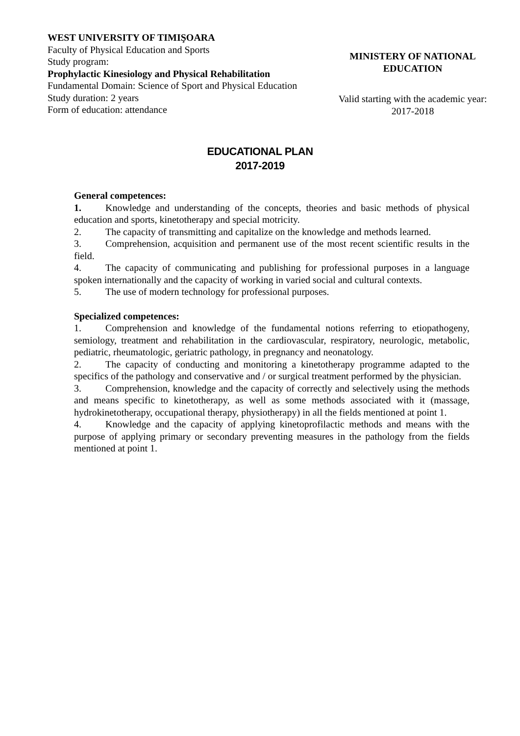WEST UNIVERSITY OF TIMIŞOARA
Faculty of Physical Education and Sports
Study program:
Prophylactic Kinesiology and Physical Rehabilitation
Fundamental Domain: Science of Sport and Physical Education
Study duration: 2 years
Form of education: attendance
MINISTERY OF NATIONAL
EDUCATION
Valid starting with the academic year:
2017-2018
EDUCATIONAL PLAN
2017-2019
General competences:
1. Knowledge and understanding of the concepts, theories and basic methods of physical education and sports, kinetotherapy and special motricity.
2. The capacity of transmitting and capitalize on the knowledge and methods learned.
3. Comprehension, acquisition and permanent use of the most recent scientific results in the field.
4. The capacity of communicating and publishing for professional purposes in a language spoken internationally and the capacity of working in varied social and cultural contexts.
5. The use of modern technology for professional purposes.
Specialized competences:
1. Comprehension and knowledge of the fundamental notions referring to etiopathogeny, semiology, treatment and rehabilitation in the cardiovascular, respiratory, neurologic, metabolic, pediatric, rheumatologic, geriatric pathology, in pregnancy and neonatology.
2. The capacity of conducting and monitoring a kinetotherapy programme adapted to the specifics of the pathology and conservative and / or surgical treatment performed by the physician.
3. Comprehension, knowledge and the capacity of correctly and selectively using the methods and means specific to kinetotherapy, as well as some methods associated with it (massage, hydrokinetotherapy, occupational therapy, physiotherapy) in all the fields mentioned at point 1.
4. Knowledge and the capacity of applying kinetoprofilactic methods and means with the purpose of applying primary or secondary preventing measures in the pathology from the fields mentioned at point 1.